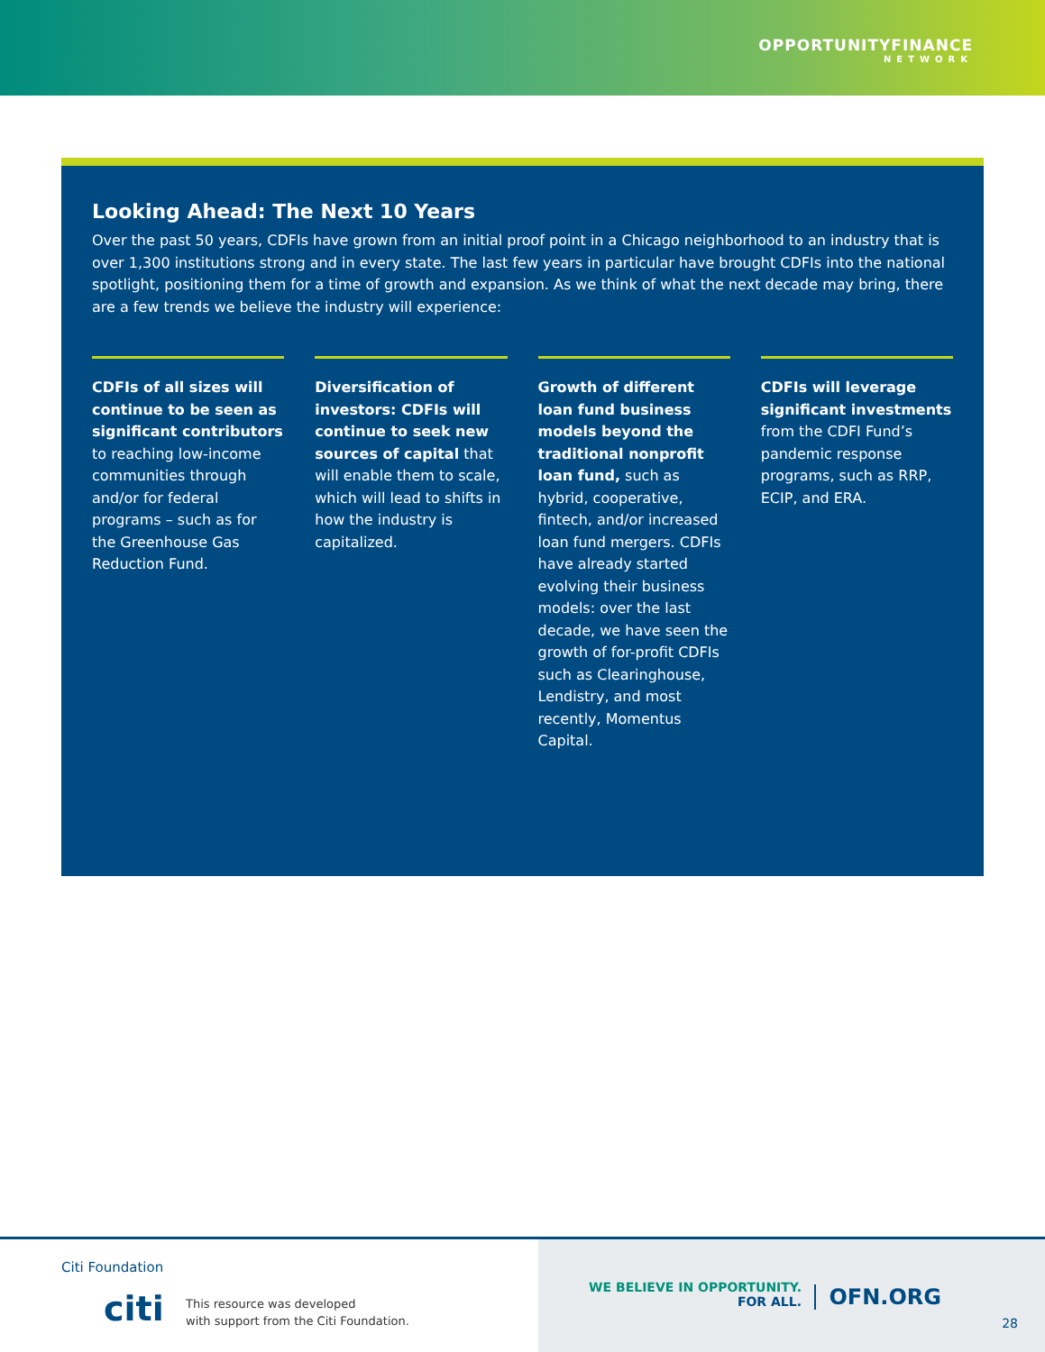OPPORTUNITYFINANCE
NETWORK
Looking Ahead: The Next 10 Years
Over the past 50 years, CDFIs have grown from an initial proof point in a Chicago neighborhood to an industry that is over 1,300 institutions strong and in every state. The last few years in particular have brought CDFIs into the national spotlight, positioning them for a time of growth and expansion. As we think of what the next decade may bring, there are a few trends we believe the industry will experience:
CDFIs of all sizes will continue to be seen as significant contributors to reaching low-income communities through and/or for federal programs – such as for the Greenhouse Gas Reduction Fund.
Diversification of investors: CDFIs will continue to seek new sources of capital that will enable them to scale, which will lead to shifts in how the industry is capitalized.
Growth of different loan fund business models beyond the traditional nonprofit loan fund, such as hybrid, cooperative, fintech, and/or increased loan fund mergers. CDFIs have already started evolving their business models: over the last decade, we have seen the growth of for-profit CDFIs such as Clearinghouse, Lendistry, and most recently, Momentus Capital.
CDFIs will leverage significant investments from the CDFI Fund’s pandemic response programs, such as RRP, ECIP, and ERA.
Citi Foundation
citi
This resource was developed
with support from the Citi Foundation.
WE BELIEVE IN OPPORTUNITY.
FOR ALL.
OFN.ORG
28